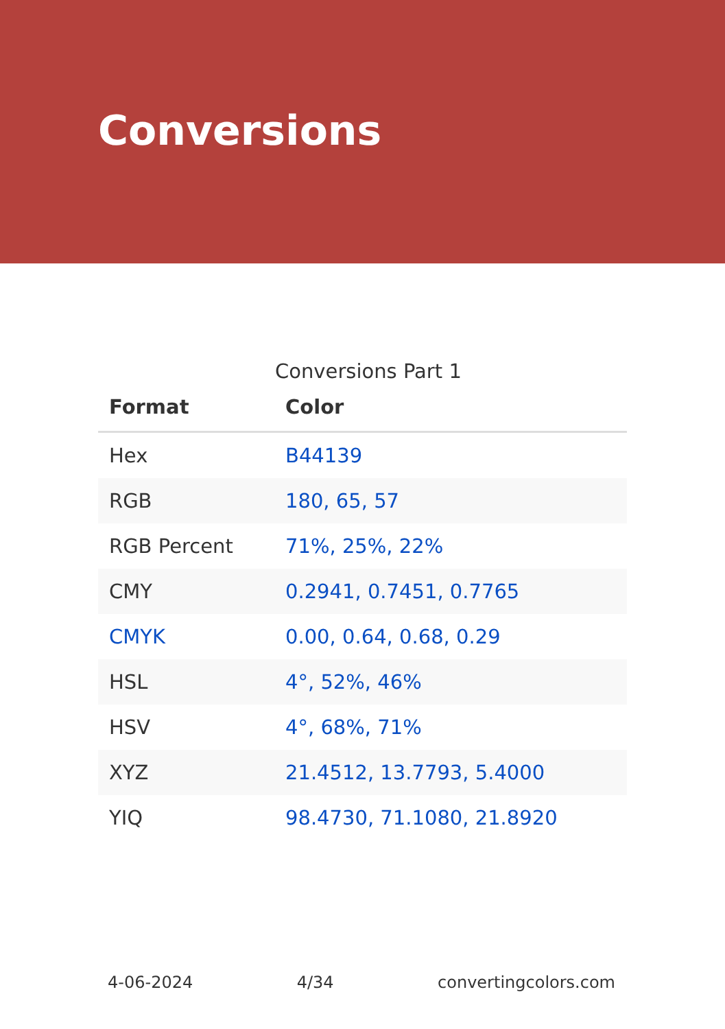Conversions
Conversions Part 1
| Format | Color |
| --- | --- |
| Hex | B44139 |
| RGB | 180, 65, 57 |
| RGB Percent | 71%, 25%, 22% |
| CMY | 0.2941, 0.7451, 0.7765 |
| CMYK | 0.00, 0.64, 0.68, 0.29 |
| HSL | 4°, 52%, 46% |
| HSV | 4°, 68%, 71% |
| XYZ | 21.4512, 13.7793, 5.4000 |
| YIQ | 98.4730, 71.1080, 21.8920 |
4-06-2024 4/34 convertingcolors.com